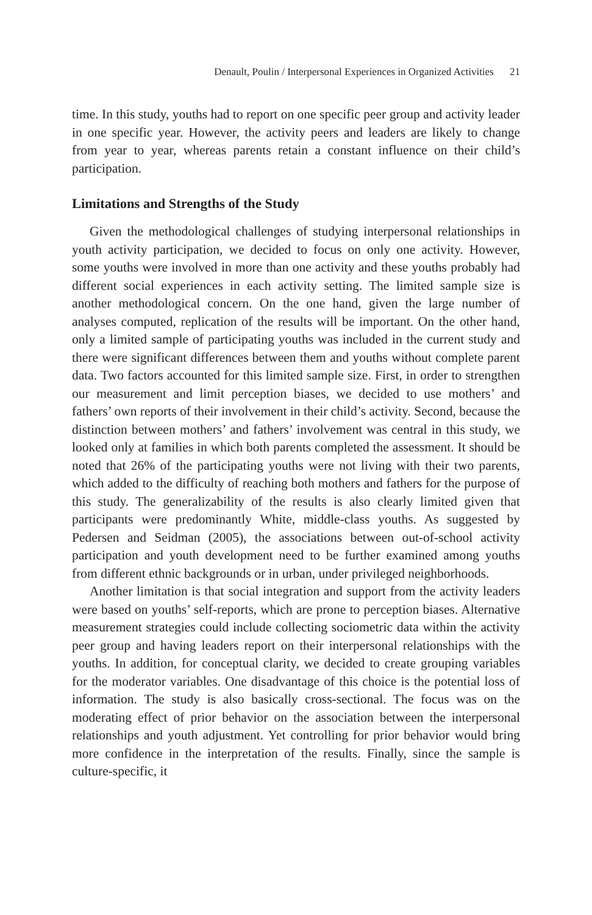Denault, Poulin / Interpersonal Experiences in Organized Activities 21
time. In this study, youths had to report on one specific peer group and activity leader in one specific year. However, the activity peers and leaders are likely to change from year to year, whereas parents retain a constant influence on their child’s participation.
Limitations and Strengths of the Study
Given the methodological challenges of studying interpersonal relationships in youth activity participation, we decided to focus on only one activity. However, some youths were involved in more than one activity and these youths probably had different social experiences in each activity setting. The limited sample size is another methodological concern. On the one hand, given the large number of analyses computed, replication of the results will be important. On the other hand, only a limited sample of participating youths was included in the current study and there were significant differences between them and youths without complete parent data. Two factors accounted for this limited sample size. First, in order to strengthen our measurement and limit perception biases, we decided to use mothers’ and fathers’ own reports of their involvement in their child’s activity. Second, because the distinction between mothers’ and fathers’ involvement was central in this study, we looked only at families in which both parents completed the assessment. It should be noted that 26% of the participating youths were not living with their two parents, which added to the difficulty of reaching both mothers and fathers for the purpose of this study. The generalizability of the results is also clearly limited given that participants were predominantly White, middle-class youths. As suggested by Pedersen and Seidman (2005), the associations between out-of-school activity participation and youth development need to be further examined among youths from different ethnic backgrounds or in urban, under privileged neighborhoods.
Another limitation is that social integration and support from the activity leaders were based on youths’ self-reports, which are prone to perception biases. Alternative measurement strategies could include collecting sociometric data within the activity peer group and having leaders report on their interpersonal relationships with the youths. In addition, for conceptual clarity, we decided to create grouping variables for the moderator variables. One disadvantage of this choice is the potential loss of information. The study is also basically cross-sectional. The focus was on the moderating effect of prior behavior on the association between the interpersonal relationships and youth adjustment. Yet controlling for prior behavior would bring more confidence in the interpretation of the results. Finally, since the sample is culture-specific, it